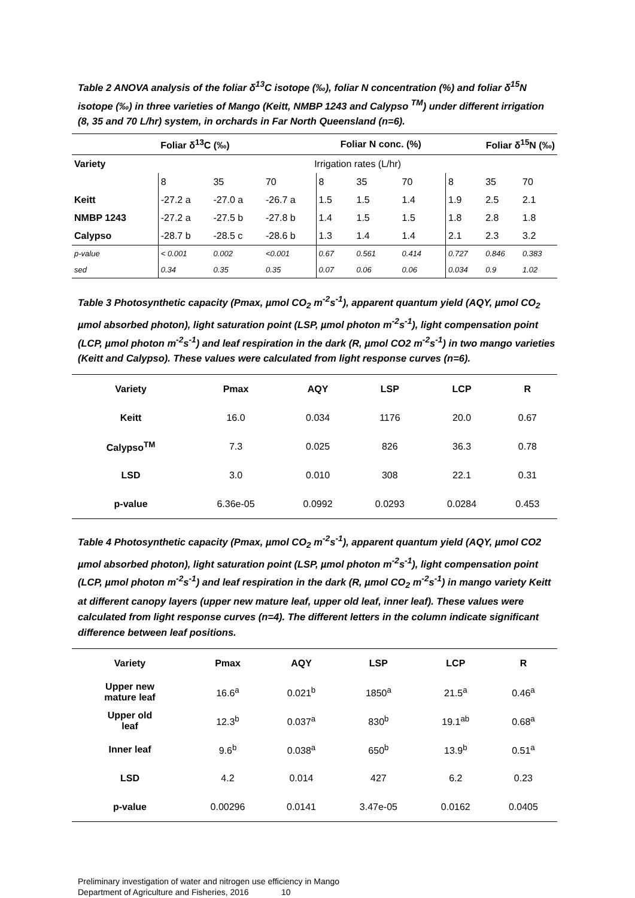Table 2 ANOVA analysis of the foliar δ<sup>13</sup>C isotope (‰), foliar N concentration (%) and foliar δ<sup>15</sup>N isotope (‰) in three varieties of Mango (Keitt, NMBP 1243 and Calypso <sup>TM</sup>) under different irrigation (8, 35 and 70 L/hr) system, in orchards in Far North Queensland (n=6).
| | Foliar δ<sup>13</sup>C (‰) | | | Foliar N conc. (%) | | | Foliar δ<sup>15</sup>N (‰) | | |
| --- | --- | --- | --- | --- | --- | --- | --- | --- | --- |
| Variety | Irrigation rates (L/hr) | | | | | | | | |
| | 8 | 35 | 70 | 8 | 35 | 70 | 8 | 35 | 70 |
| Keitt | -27.2 a | -27.0 a | -26.7 a | 1.5 | 1.5 | 1.4 | 1.9 | 2.5 | 2.1 |
| NMBP 1243 | -27.2 a | -27.5 b | -27.8 b | 1.4 | 1.5 | 1.5 | 1.8 | 2.8 | 1.8 |
| Calypso | -28.7 b | -28.5 c | -28.6 b | 1.3 | 1.4 | 1.4 | 2.1 | 2.3 | 3.2 |
| p-value | < 0.001 | 0.002 | <0.001 | 0.67 | 0.561 | 0.414 | 0.727 | 0.846 | 0.383 |
| sed | 0.34 | 0.35 | 0.35 | 0.07 | 0.06 | 0.06 | 0.034 | 0.9 | 1.02 |
Table 3 Photosynthetic capacity (Pmax, µmol CO<sub>2</sub> m<sup>-2</sup>s<sup>-1</sup>), apparent quantum yield (AQY, µmol CO<sub>2</sub> µmol absorbed photon), light saturation point (LSP, µmol photon m<sup>-2</sup>s<sup>-1</sup>), light compensation point (LCP, µmol photon m<sup>-2</sup>s<sup>-1</sup>) and leaf respiration in the dark (R, µmol CO2 m<sup>-2</sup>s<sup>-1</sup>) in two mango varieties (Keitt and Calypso). These values were calculated from light response curves (n=6).
| Variety | Pmax | AQY | LSP | LCP | R |
| --- | --- | --- | --- | --- | --- |
| Keitt | 16.0 | 0.034 | 1176 | 20.0 | 0.67 |
| Calypso<sup>TM</sup> | 7.3 | 0.025 | 826 | 36.3 | 0.78 |
| LSD | 3.0 | 0.010 | 308 | 22.1 | 0.31 |
| p-value | 6.36e-05 | 0.0992 | 0.0293 | 0.0284 | 0.453 |
Table 4 Photosynthetic capacity (Pmax, µmol CO<sub>2</sub> m<sup>-2</sup>s<sup>-1</sup>), apparent quantum yield (AQY, µmol CO2 µmol absorbed photon), light saturation point (LSP, µmol photon m<sup>-2</sup>s<sup>-1</sup>), light compensation point (LCP, µmol photon m<sup>-2</sup>s<sup>-1</sup>) and leaf respiration in the dark (R, µmol CO<sub>2</sub> m<sup>-2</sup>s<sup>-1</sup>) in mango variety Keitt at different canopy layers (upper new mature leaf, upper old leaf, inner leaf). These values were calculated from light response curves (n=4). The different letters in the column indicate significant difference between leaf positions.
| Variety | Pmax | AQY | LSP | LCP | R |
| --- | --- | --- | --- | --- | --- |
| Upper new mature leaf | 16.6<sup>a</sup> | 0.021<sup>b</sup> | 1850<sup>a</sup> | 21.5<sup>a</sup> | 0.46<sup>a</sup> |
| Upper old leaf | 12.3<sup>b</sup> | 0.037<sup>a</sup> | 830<sup>b</sup> | 19.1<sup>ab</sup> | 0.68<sup>a</sup> |
| Inner leaf | 9.6<sup>b</sup> | 0.038<sup>a</sup> | 650<sup>b</sup> | 13.9<sup>b</sup> | 0.51<sup>a</sup> |
| LSD | 4.2 | 0.014 | 427 | 6.2 | 0.23 |
| p-value | 0.00296 | 0.0141 | 3.47e-05 | 0.0162 | 0.0405 |
Preliminary investigation of water and nitrogen use efficiency in Mango
Department of Agriculture and Fisheries, 2016 10